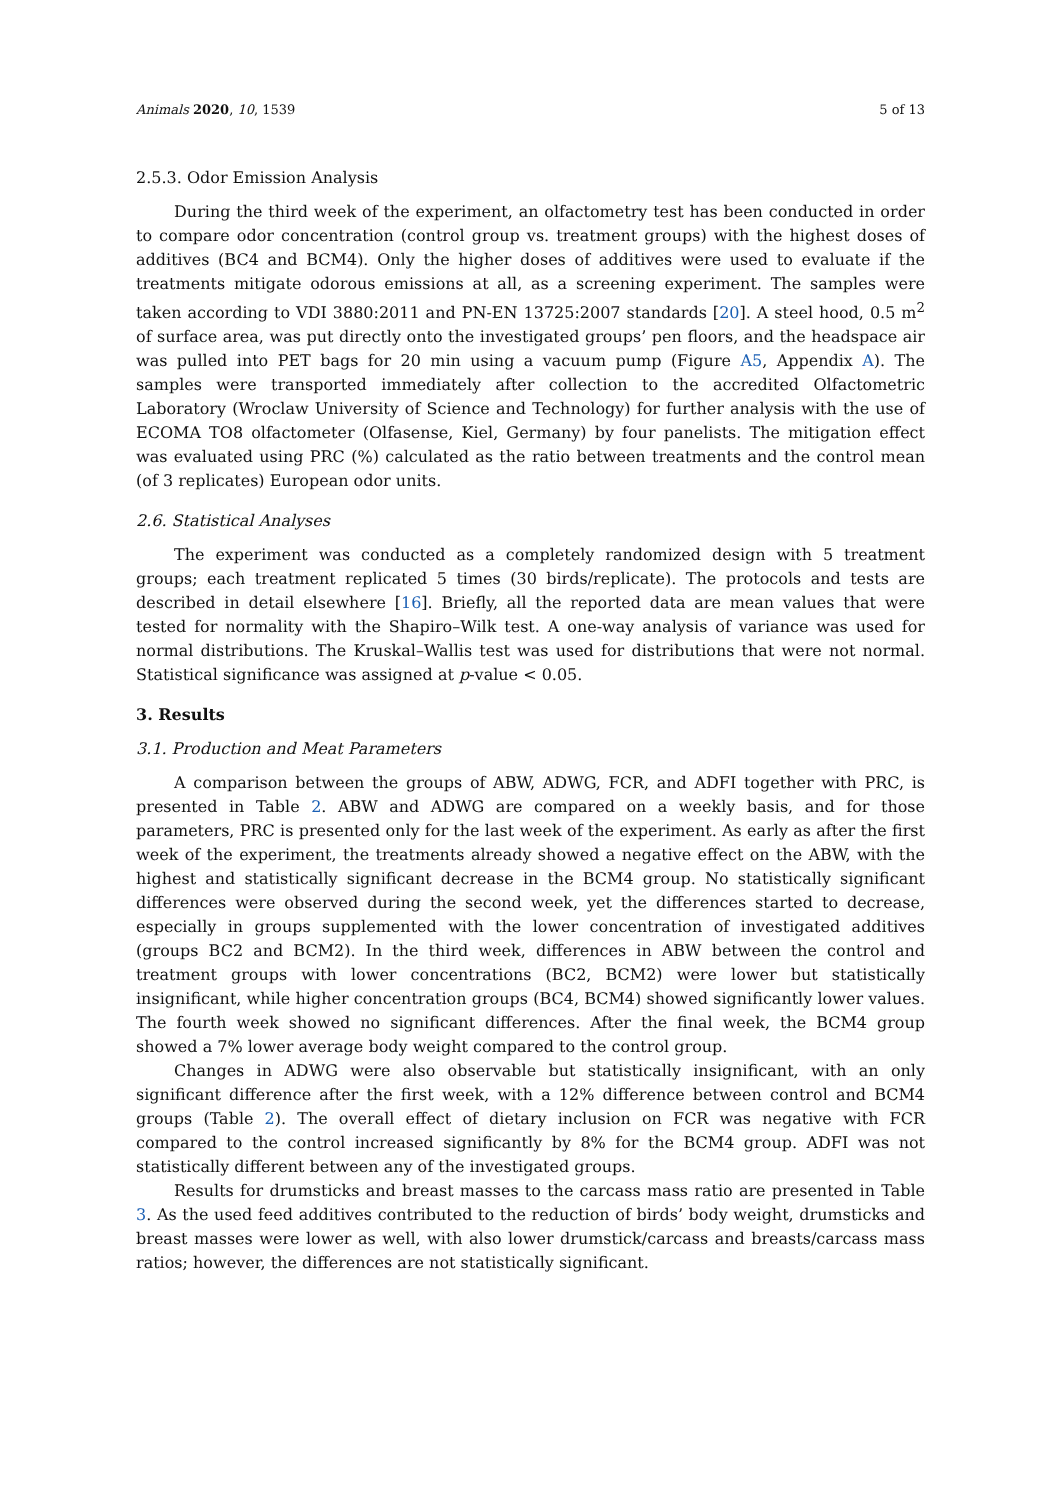Animals 2020, 10, 1539 5 of 13
2.5.3. Odor Emission Analysis
During the third week of the experiment, an olfactometry test has been conducted in order to compare odor concentration (control group vs. treatment groups) with the highest doses of additives (BC4 and BCM4). Only the higher doses of additives were used to evaluate if the treatments mitigate odorous emissions at all, as a screening experiment. The samples were taken according to VDI 3880:2011 and PN-EN 13725:2007 standards [20]. A steel hood, 0.5 m<sup>2</sup> of surface area, was put directly onto the investigated groups’ pen floors, and the headspace air was pulled into PET bags for 20 min using a vacuum pump (Figure A5, Appendix A). The samples were transported immediately after collection to the accredited Olfactometric Laboratory (Wroclaw University of Science and Technology) for further analysis with the use of ECOMA TO8 olfactometer (Olfasense, Kiel, Germany) by four panelists. The mitigation effect was evaluated using PRC (%) calculated as the ratio between treatments and the control mean (of 3 replicates) European odor units.
2.6. Statistical Analyses
The experiment was conducted as a completely randomized design with 5 treatment groups; each treatment replicated 5 times (30 birds/replicate). The protocols and tests are described in detail elsewhere [16]. Briefly, all the reported data are mean values that were tested for normality with the Shapiro–Wilk test. A one-way analysis of variance was used for normal distributions. The Kruskal–Wallis test was used for distributions that were not normal. Statistical significance was assigned at p-value < 0.05.
3. Results
3.1. Production and Meat Parameters
A comparison between the groups of ABW, ADWG, FCR, and ADFI together with PRC, is presented in Table 2. ABW and ADWG are compared on a weekly basis, and for those parameters, PRC is presented only for the last week of the experiment. As early as after the first week of the experiment, the treatments already showed a negative effect on the ABW, with the highest and statistically significant decrease in the BCM4 group. No statistically significant differences were observed during the second week, yet the differences started to decrease, especially in groups supplemented with the lower concentration of investigated additives (groups BC2 and BCM2). In the third week, differences in ABW between the control and treatment groups with lower concentrations (BC2, BCM2) were lower but statistically insignificant, while higher concentration groups (BC4, BCM4) showed significantly lower values. The fourth week showed no significant differences. After the final week, the BCM4 group showed a 7% lower average body weight compared to the control group.
Changes in ADWG were also observable but statistically insignificant, with an only significant difference after the first week, with a 12% difference between control and BCM4 groups (Table 2). The overall effect of dietary inclusion on FCR was negative with FCR compared to the control increased significantly by 8% for the BCM4 group. ADFI was not statistically different between any of the investigated groups.
Results for drumsticks and breast masses to the carcass mass ratio are presented in Table 3. As the used feed additives contributed to the reduction of birds’ body weight, drumsticks and breast masses were lower as well, with also lower drumstick/carcass and breasts/carcass mass ratios; however, the differences are not statistically significant.